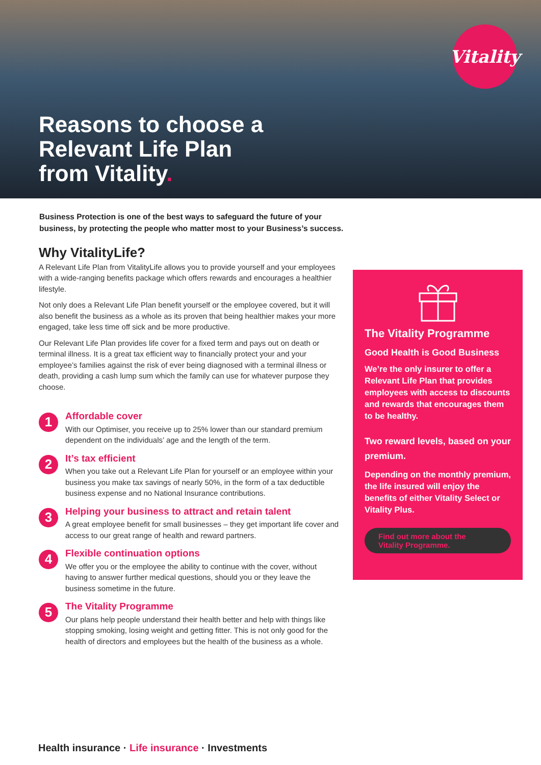Vitality
Reasons to choose a
Relevant Life Plan
from Vitality.
Business Protection is one of the best ways to safeguard the future of your business, by protecting the people who matter most to your Business’s success.
Why VitalityLife?
A Relevant Life Plan from VitalityLife allows you to provide yourself and your employees with a wide-ranging benefits package which offers rewards and encourages a healthier lifestyle.
Not only does a Relevant Life Plan benefit yourself or the employee covered, but it will also benefit the business as a whole as its proven that being healthier makes your more engaged, take less time off sick and be more productive.
Our Relevant Life Plan provides life cover for a fixed term and pays out on death or terminal illness. It is a great tax efficient way to financially protect your and your employee’s families against the risk of ever being diagnosed with a terminal illness or death, providing a cash lump sum which the family can use for whatever purpose they choose.
1
Affordable cover
With our Optimiser, you receive up to 25% lower than our standard premium dependent on the individuals’ age and the length of the term.
2
It’s tax efficient
When you take out a Relevant Life Plan for yourself or an employee within your business you make tax savings of nearly 50%, in the form of a tax deductible business expense and no National Insurance contributions.
3
Helping your business to attract and retain talent
A great employee benefit for small businesses – they get important life cover and access to our great range of health and reward partners.
4
Flexible continuation options
We offer you or the employee the ability to continue with the cover, without having to answer further medical questions, should you or they leave the business sometime in the future.
5
The Vitality Programme
Our plans help people understand their health better and help with things like stopping smoking, losing weight and getting fitter. This is not only good for the health of directors and employees but the health of the business as a whole.
The Vitality Programme
Good Health is Good Business
We’re the only insurer to offer a Relevant Life Plan that provides employees with access to discounts and rewards that encourages them to be healthy.
Two reward levels, based on your premium.
Depending on the monthly premium, the life insured will enjoy the benefits of either Vitality Select or Vitality Plus.
Find out more about the
Vitality Programme.
Health insurance · Life insurance · Investments